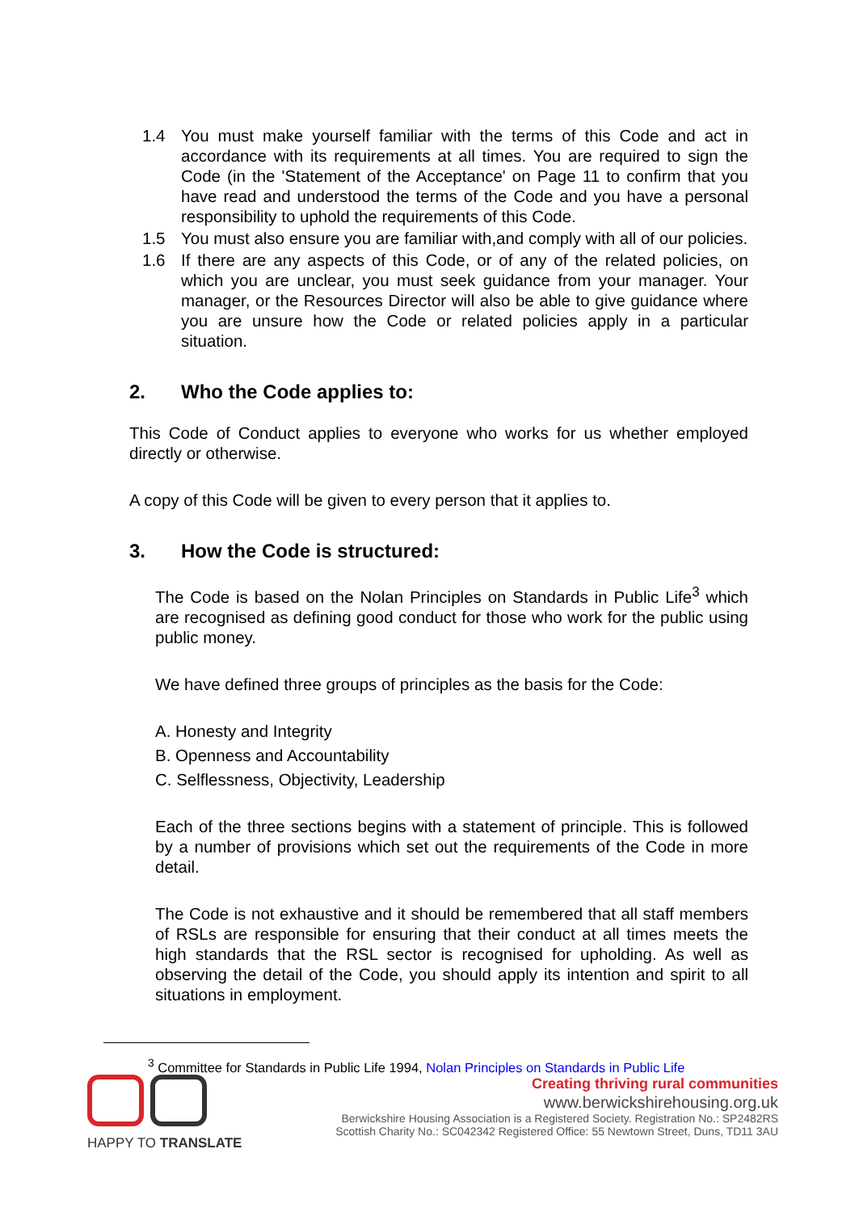1.4 You must make yourself familiar with the terms of this Code and act in accordance with its requirements at all times. You are required to sign the Code (in the 'Statement of the Acceptance' on Page 11 to confirm that you have read and understood the terms of the Code and you have a personal responsibility to uphold the requirements of this Code.
1.5 You must also ensure you are familiar with,and comply with all of our policies.
1.6 If there are any aspects of this Code, or of any of the related policies, on which you are unclear, you must seek guidance from your manager. Your manager, or the Resources Director will also be able to give guidance where you are unsure how the Code or related policies apply in a particular situation.
2. Who the Code applies to:
This Code of Conduct applies to everyone who works for us whether employed directly or otherwise.
A copy of this Code will be given to every person that it applies to.
3. How the Code is structured:
The Code is based on the Nolan Principles on Standards in Public Life<sup>3</sup> which are recognised as defining good conduct for those who work for the public using public money.
We have defined three groups of principles as the basis for the Code:
A. Honesty and Integrity
B. Openness and Accountability
C. Selflessness, Objectivity, Leadership
Each of the three sections begins with a statement of principle. This is followed by a number of provisions which set out the requirements of the Code in more detail.
The Code is not exhaustive and it should be remembered that all staff members of RSLs are responsible for ensuring that their conduct at all times meets the high standards that the RSL sector is recognised for upholding. As well as observing the detail of the Code, you should apply its intention and spirit to all situations in employment.
<sup>3</sup> Committee for Standards in Public Life 1994, Nolan Principles on Standards in Public Life
HAPPY TO TRANSLATE
Creating thriving rural communities
www.berwickshirehousing.org.uk
Berwickshire Housing Association is a Registered Society. Registration No.: SP2482RS
Scottish Charity No.: SC042342 Registered Office: 55 Newtown Street, Duns, TD11 3AU